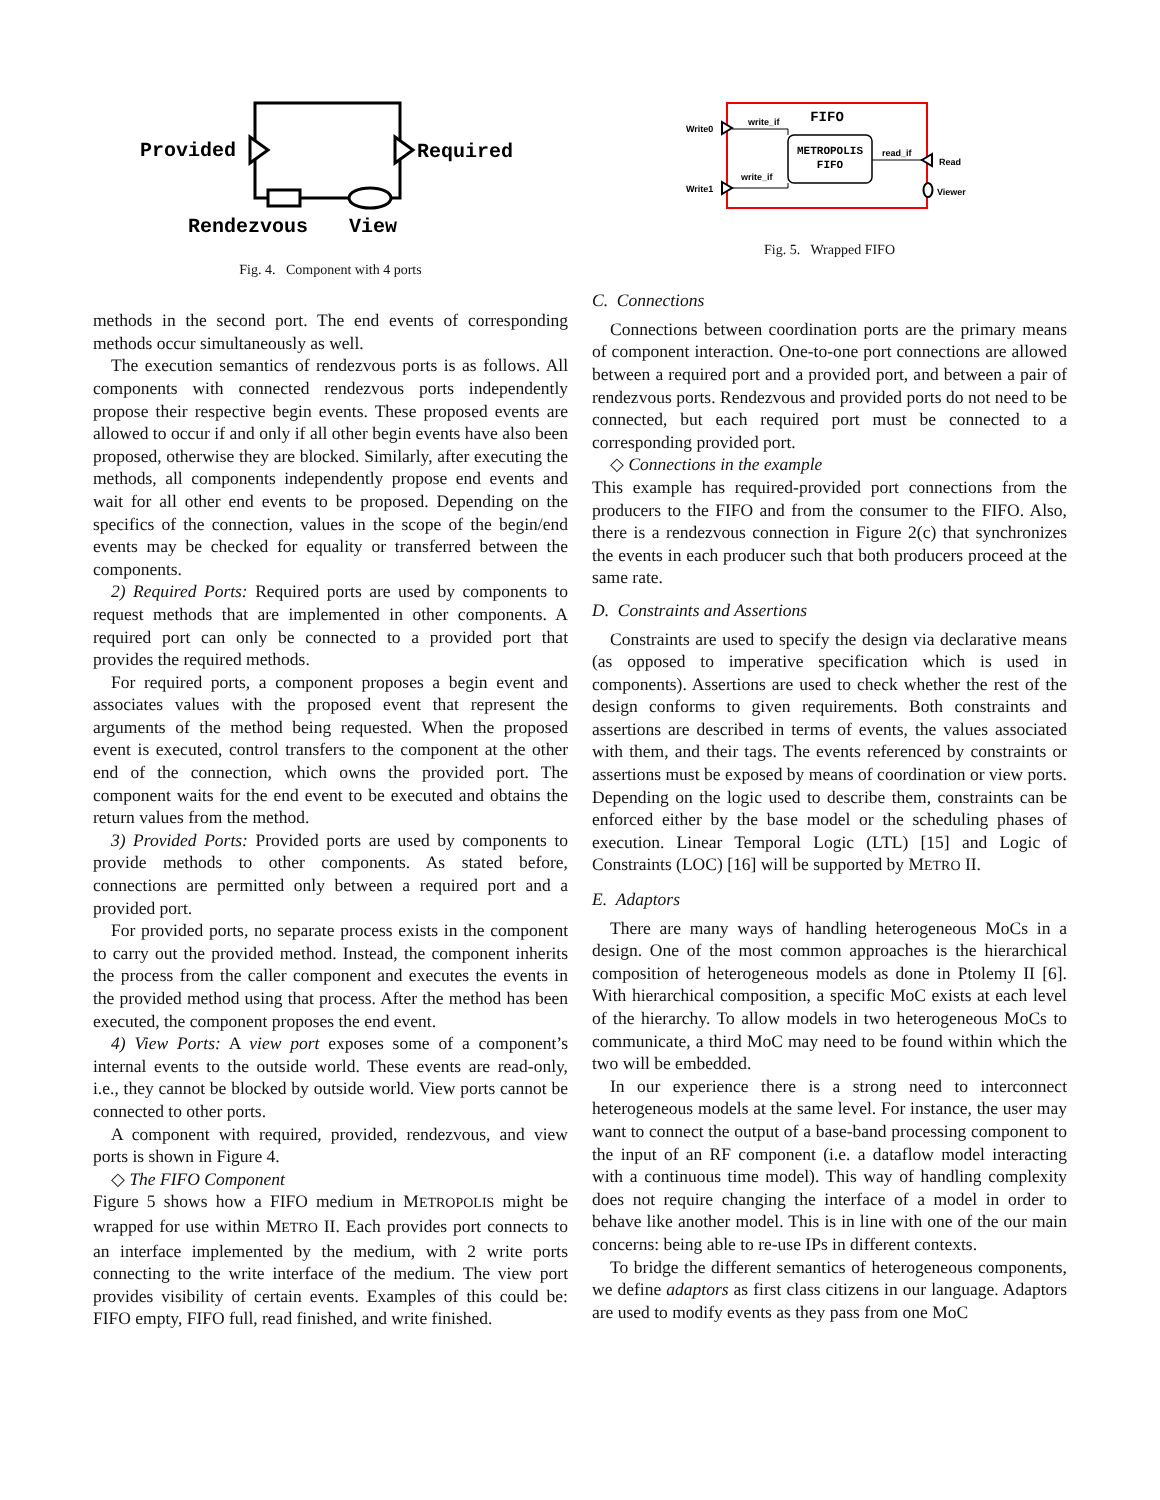Provided
Required
Rendezvous
View
Fig. 4. Component with 4 ports
methods in the second port. The end events of corresponding methods occur simultaneously as well.
The execution semantics of rendezvous ports is as follows. All components with connected rendezvous ports independently propose their respective begin events. These proposed events are allowed to occur if and only if all other begin events have also been proposed, otherwise they are blocked. Similarly, after executing the methods, all components independently propose end events and wait for all other end events to be proposed. Depending on the specifics of the connection, values in the scope of the begin/end events may be checked for equality or transferred between the components.
2) Required Ports: Required ports are used by components to request methods that are implemented in other components. A required port can only be connected to a provided port that provides the required methods.
For required ports, a component proposes a begin event and associates values with the proposed event that represent the arguments of the method being requested. When the proposed event is executed, control transfers to the component at the other end of the connection, which owns the provided port. The component waits for the end event to be executed and obtains the return values from the method.
3) Provided Ports: Provided ports are used by components to provide methods to other components. As stated before, connections are permitted only between a required port and a provided port.
For provided ports, no separate process exists in the component to carry out the provided method. Instead, the component inherits the process from the caller component and executes the events in the provided method using that process. After the method has been executed, the component proposes the end event.
4) View Ports: A view port exposes some of a component’s internal events to the outside world. These events are read-only, i.e., they cannot be blocked by outside world. View ports cannot be connected to other ports.
A component with required, provided, rendezvous, and view ports is shown in Figure 4.
◇ The FIFO Component
Figure 5 shows how a FIFO medium in METROPOLIS might be wrapped for use within METRO II. Each provides port connects to an interface implemented by the medium, with 2 write ports connecting to the write interface of the medium. The view port provides visibility of certain events. Examples of this could be: FIFO empty, FIFO full, read finished, and write finished.
METROPOLIS
FIFO
FIFO
write_if
write_if
read_if
Write0
Write1
Read
Viewer
Fig. 5. Wrapped FIFO
C. Connections
Connections between coordination ports are the primary means of component interaction. One-to-one port connections are allowed between a required port and a provided port, and between a pair of rendezvous ports. Rendezvous and provided ports do not need to be connected, but each required port must be connected to a corresponding provided port.
◇ Connections in the example
This example has required-provided port connections from the producers to the FIFO and from the consumer to the FIFO. Also, there is a rendezvous connection in Figure 2(c) that synchronizes the events in each producer such that both producers proceed at the same rate.
D. Constraints and Assertions
Constraints are used to specify the design via declarative means (as opposed to imperative specification which is used in components). Assertions are used to check whether the rest of the design conforms to given requirements. Both constraints and assertions are described in terms of events, the values associated with them, and their tags. The events referenced by constraints or assertions must be exposed by means of coordination or view ports. Depending on the logic used to describe them, constraints can be enforced either by the base model or the scheduling phases of execution. Linear Temporal Logic (LTL) [15] and Logic of Constraints (LOC) [16] will be supported by METRO II.
E. Adaptors
There are many ways of handling heterogeneous MoCs in a design. One of the most common approaches is the hierarchical composition of heterogeneous models as done in Ptolemy II [6]. With hierarchical composition, a specific MoC exists at each level of the hierarchy. To allow models in two heterogeneous MoCs to communicate, a third MoC may need to be found within which the two will be embedded.
In our experience there is a strong need to interconnect heterogeneous models at the same level. For instance, the user may want to connect the output of a base-band processing component to the input of an RF component (i.e. a dataflow model interacting with a continuous time model). This way of handling complexity does not require changing the interface of a model in order to behave like another model. This is in line with one of the our main concerns: being able to re-use IPs in different contexts.
To bridge the different semantics of heterogeneous components, we define adaptors as first class citizens in our language. Adaptors are used to modify events as they pass from one MoC